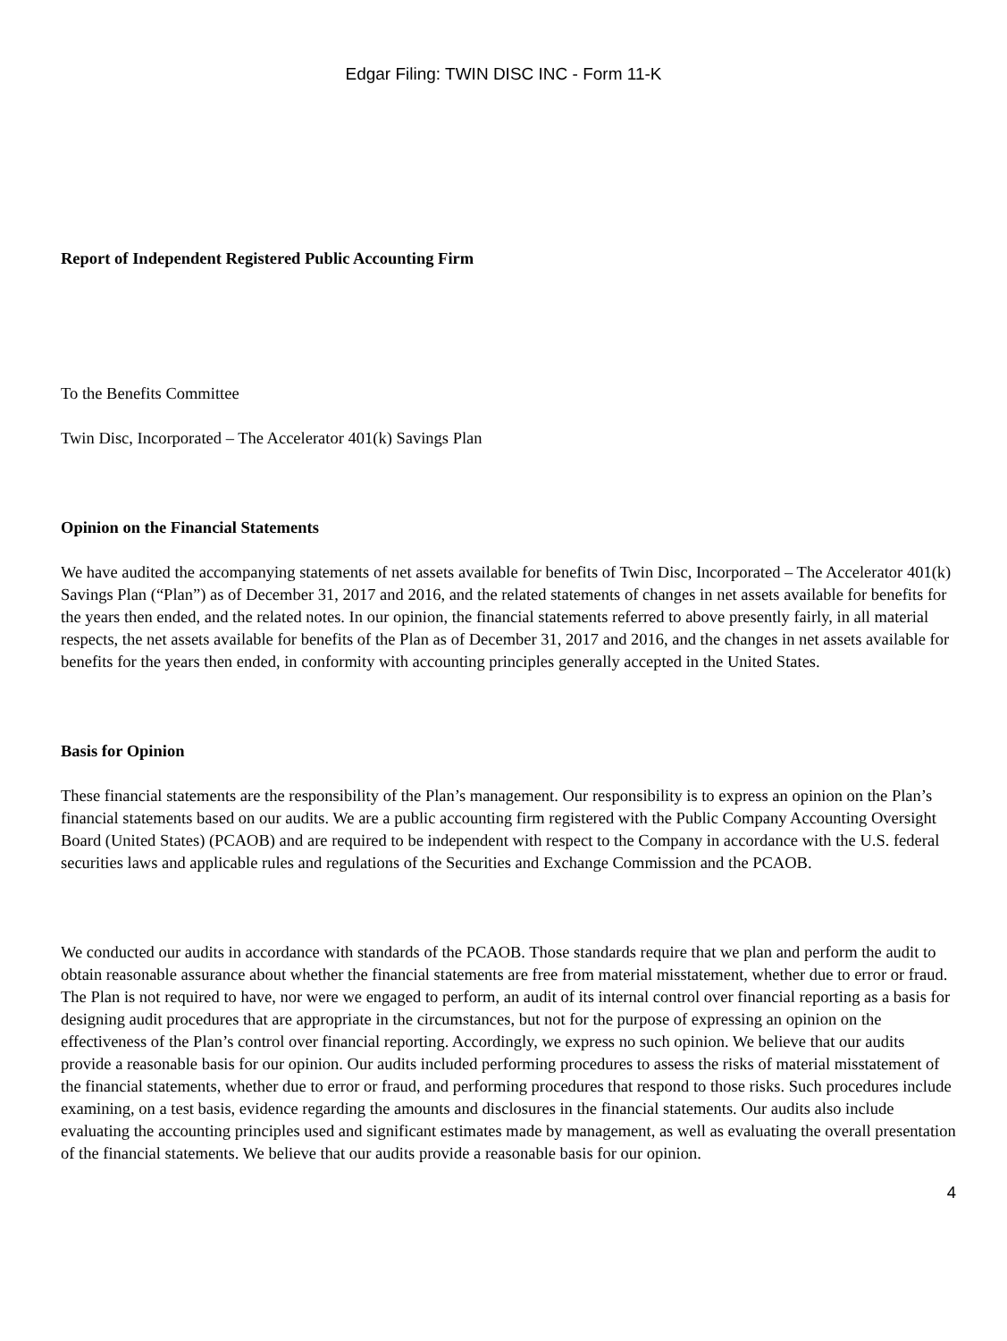Edgar Filing: TWIN DISC INC - Form 11-K
Report of Independent Registered Public Accounting Firm
To the Benefits Committee
Twin Disc, Incorporated – The Accelerator 401(k) Savings Plan
Opinion on the Financial Statements
We have audited the accompanying statements of net assets available for benefits of Twin Disc, Incorporated – The Accelerator 401(k) Savings Plan (“Plan”) as of December 31, 2017 and 2016, and the related statements of changes in net assets available for benefits for the years then ended, and the related notes. In our opinion, the financial statements referred to above presently fairly, in all material respects, the net assets available for benefits of the Plan as of December 31, 2017 and 2016, and the changes in net assets available for benefits for the years then ended, in conformity with accounting principles generally accepted in the United States.
Basis for Opinion
These financial statements are the responsibility of the Plan’s management. Our responsibility is to express an opinion on the Plan’s financial statements based on our audits. We are a public accounting firm registered with the Public Company Accounting Oversight Board (United States) (PCAOB) and are required to be independent with respect to the Company in accordance with the U.S. federal securities laws and applicable rules and regulations of the Securities and Exchange Commission and the PCAOB.
We conducted our audits in accordance with standards of the PCAOB. Those standards require that we plan and perform the audit to obtain reasonable assurance about whether the financial statements are free from material misstatement, whether due to error or fraud. The Plan is not required to have, nor were we engaged to perform, an audit of its internal control over financial reporting as a basis for designing audit procedures that are appropriate in the circumstances, but not for the purpose of expressing an opinion on the effectiveness of the Plan’s control over financial reporting. Accordingly, we express no such opinion. We believe that our audits provide a reasonable basis for our opinion. Our audits included performing procedures to assess the risks of material misstatement of the financial statements, whether due to error or fraud, and performing procedures that respond to those risks. Such procedures include examining, on a test basis, evidence regarding the amounts and disclosures in the financial statements. Our audits also include evaluating the accounting principles used and significant estimates made by management, as well as evaluating the overall presentation of the financial statements. We believe that our audits provide a reasonable basis for our opinion.
4